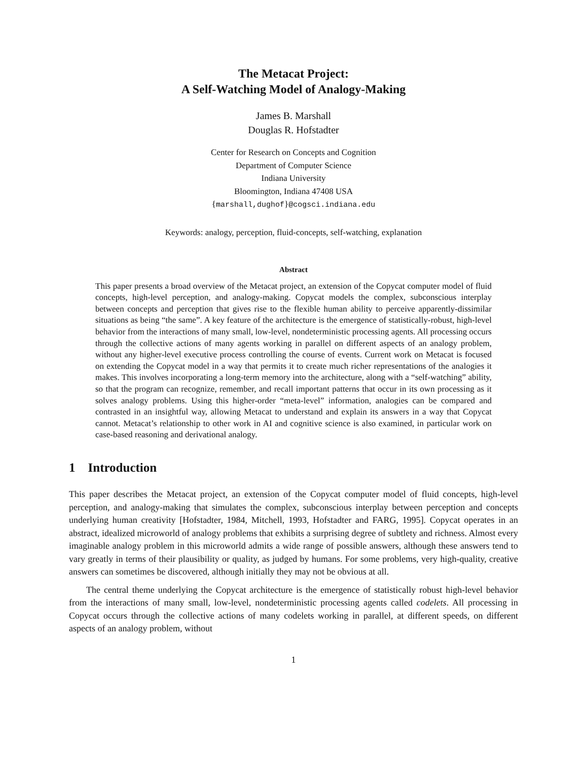The Metacat Project:
A Self-Watching Model of Analogy-Making
James B. Marshall
Douglas R. Hofstadter
Center for Research on Concepts and Cognition
Department of Computer Science
Indiana University
Bloomington, Indiana 47408 USA
{marshall,dughof}@cogsci.indiana.edu
Keywords: analogy, perception, fluid-concepts, self-watching, explanation
Abstract
This paper presents a broad overview of the Metacat project, an extension of the Copycat computer model of fluid concepts, high-level perception, and analogy-making. Copycat models the complex, subconscious interplay between concepts and perception that gives rise to the flexible human ability to perceive apparently-dissimilar situations as being “the same”. A key feature of the architecture is the emergence of statistically-robust, high-level behavior from the interactions of many small, low-level, nondeterministic processing agents. All processing occurs through the collective actions of many agents working in parallel on different aspects of an analogy problem, without any higher-level executive process controlling the course of events. Current work on Metacat is focused on extending the Copycat model in a way that permits it to create much richer representations of the analogies it makes. This involves incorporating a long-term memory into the architecture, along with a “self-watching” ability, so that the program can recognize, remember, and recall important patterns that occur in its own processing as it solves analogy problems. Using this higher-order “meta-level” information, analogies can be compared and contrasted in an insightful way, allowing Metacat to understand and explain its answers in a way that Copycat cannot. Metacat’s relationship to other work in AI and cognitive science is also examined, in particular work on case-based reasoning and derivational analogy.
1 Introduction
This paper describes the Metacat project, an extension of the Copycat computer model of fluid concepts, high-level perception, and analogy-making that simulates the complex, subconscious interplay between perception and concepts underlying human creativity [Hofstadter, 1984, Mitchell, 1993, Hofstadter and FARG, 1995]. Copycat operates in an abstract, idealized microworld of analogy problems that exhibits a surprising degree of subtlety and richness. Almost every imaginable analogy problem in this microworld admits a wide range of possible answers, although these answers tend to vary greatly in terms of their plausibility or quality, as judged by humans. For some problems, very high-quality, creative answers can sometimes be discovered, although initially they may not be obvious at all.
The central theme underlying the Copycat architecture is the emergence of statistically robust high-level behavior from the interactions of many small, low-level, nondeterministic processing agents called codelets. All processing in Copycat occurs through the collective actions of many codelets working in parallel, at different speeds, on different aspects of an analogy problem, without
1